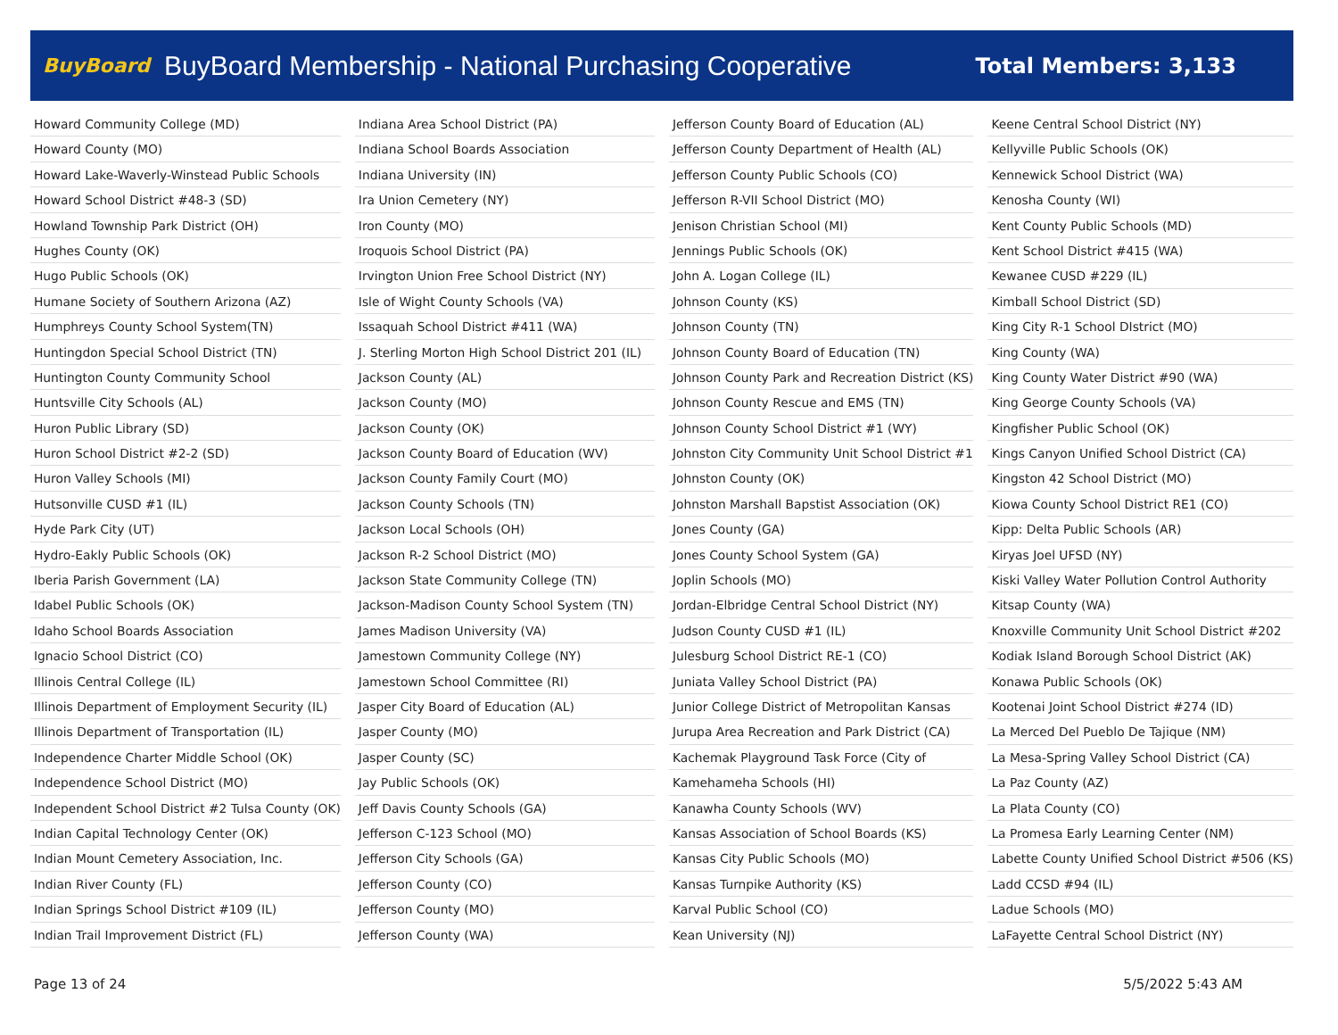BuyBoard BuyBoard Membership - National Purchasing Cooperative Total Members: 3,133
Howard Community College (MD)
Howard County (MO)
Howard Lake-Waverly-Winstead Public Schools
Howard School District #48-3 (SD)
Howland Township Park District (OH)
Hughes County (OK)
Hugo Public Schools (OK)
Humane Society of Southern Arizona (AZ)
Humphreys County School System(TN)
Huntingdon Special School District (TN)
Huntington County Community School
Huntsville City Schools (AL)
Huron Public Library (SD)
Huron School District #2-2 (SD)
Huron Valley Schools (MI)
Hutsonville CUSD #1 (IL)
Hyde Park City (UT)
Hydro-Eakly Public Schools (OK)
Iberia Parish Government (LA)
Idabel Public Schools (OK)
Idaho School Boards Association
Ignacio School District (CO)
Illinois Central College (IL)
Illinois Department of Employment Security (IL)
Illinois Department of Transportation (IL)
Independence Charter Middle School (OK)
Independence School District (MO)
Independent School District #2 Tulsa County (OK)
Indian Capital Technology Center (OK)
Indian Mount Cemetery Association, Inc.
Indian River County (FL)
Indian Springs School District #109 (IL)
Indian Trail Improvement District (FL)
Indiana Area School District (PA)
Indiana School Boards Association
Indiana University (IN)
Ira Union Cemetery (NY)
Iron County (MO)
Iroquois School District (PA)
Irvington Union Free School District (NY)
Isle of Wight County Schools (VA)
Issaquah School District #411 (WA)
J. Sterling Morton High School District 201 (IL)
Jackson County (AL)
Jackson County (MO)
Jackson County (OK)
Jackson County Board of Education (WV)
Jackson County Family Court (MO)
Jackson County Schools (TN)
Jackson Local Schools (OH)
Jackson R-2 School District (MO)
Jackson State Community College (TN)
Jackson-Madison County School System (TN)
James Madison University (VA)
Jamestown Community College (NY)
Jamestown School Committee (RI)
Jasper City Board of Education (AL)
Jasper County (MO)
Jasper County (SC)
Jay Public Schools (OK)
Jeff Davis County Schools (GA)
Jefferson C-123 School (MO)
Jefferson City Schools (GA)
Jefferson County (CO)
Jefferson County (MO)
Jefferson County (WA)
Jefferson County Board of Education (AL)
Jefferson County Department of Health (AL)
Jefferson County Public Schools (CO)
Jefferson R-VII School District (MO)
Jenison Christian School (MI)
Jennings Public Schools (OK)
John A. Logan College (IL)
Johnson County (KS)
Johnson County (TN)
Johnson County Board of Education (TN)
Johnson County Park and Recreation District (KS)
Johnson County Rescue and EMS (TN)
Johnson County School District #1 (WY)
Johnston City Community Unit School District #1
Johnston County (OK)
Johnston Marshall Bapstist Association (OK)
Jones County (GA)
Jones County School System (GA)
Joplin Schools (MO)
Jordan-Elbridge Central School District (NY)
Judson County CUSD #1 (IL)
Julesburg School District RE-1 (CO)
Juniata Valley School District (PA)
Junior College District of Metropolitan Kansas
Jurupa Area Recreation and Park District (CA)
Kachemak Playground Task Force (City of
Kamehameha Schools (HI)
Kanawha County Schools (WV)
Kansas Association of School Boards (KS)
Kansas City Public Schools (MO)
Kansas Turnpike Authority (KS)
Karval Public School (CO)
Kean University (NJ)
Keene Central School District (NY)
Kellyville Public Schools (OK)
Kennewick School District (WA)
Kenosha County (WI)
Kent County Public Schools (MD)
Kent School District #415 (WA)
Kewanee CUSD #229 (IL)
Kimball School District (SD)
King City R-1 School DIstrict (MO)
King County (WA)
King County Water District #90 (WA)
King George County Schools (VA)
Kingfisher Public School (OK)
Kings Canyon Unified School District (CA)
Kingston 42 School District (MO)
Kiowa County School District RE1 (CO)
Kipp: Delta Public Schools (AR)
Kiryas Joel UFSD (NY)
Kiski Valley Water Pollution Control Authority
Kitsap County (WA)
Knoxville Community Unit School District #202
Kodiak Island Borough School District (AK)
Konawa Public Schools (OK)
Kootenai Joint School District #274 (ID)
La Merced Del Pueblo De Tajique (NM)
La Mesa-Spring Valley School District (CA)
La Paz County (AZ)
La Plata County (CO)
La Promesa Early Learning Center (NM)
Labette County Unified School District #506 (KS)
Ladd CCSD #94 (IL)
Ladue Schools (MO)
LaFayette Central School District (NY)
Page 13 of 24 5/5/2022 5:43 AM